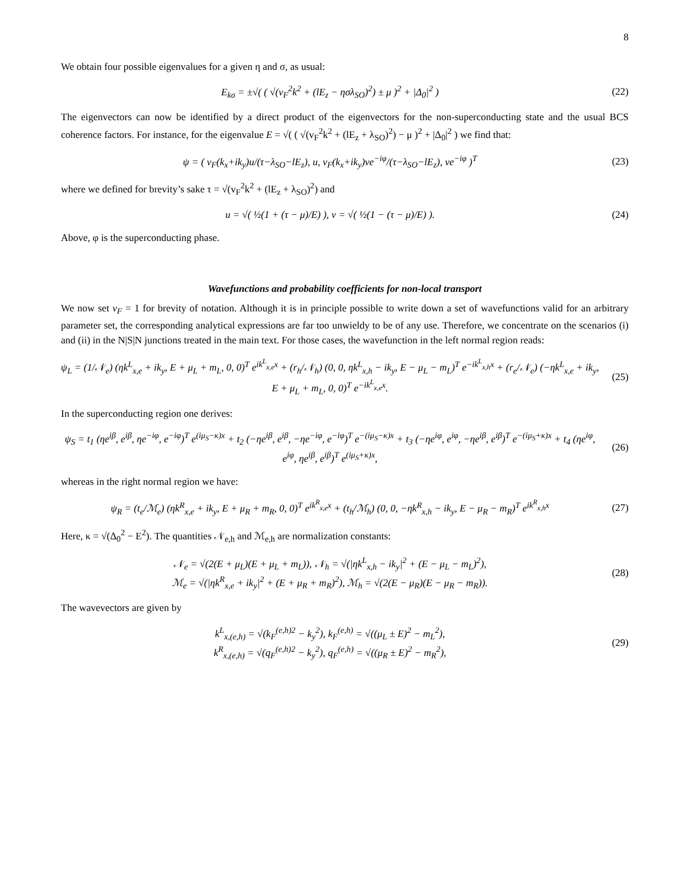8
We obtain four possible eigenvalues for a given η and σ, as usual:
E<sub>kσ</sub> = ±√( ( √(v<sub>F</sub><sup>2</sup>k<sup>2</sup> + (lE<sub>z</sub> − ησλ<sub>SO</sub>)<sup>2</sup>) ± μ )<sup>2</sup> + |Δ<sub>0</sub>|<sup>2</sup> )
(22)
The eigenvectors can now be identified by a direct product of the eigenvectors for the non-superconducting state and the usual BCS coherence factors. For instance, for the eigenvalue E = √( ( √(v<sub>F</sub><sup>2</sup>k<sup>2</sup> + (lE<sub>z</sub> + λ<sub>SO</sub>)<sup>2</sup>) − μ )<sup>2</sup> + |Δ<sub>0</sub>|<sup>2</sup> ) we find that:
ψ = ( v<sub>F</sub>(k<sub>x</sub>+ik<sub>y</sub>)u/(τ−λ<sub>SO</sub>−lE<sub>z</sub>), u, v<sub>F</sub>(k<sub>x</sub>+ik<sub>y</sub>)ve<sup>−iφ</sup>/(τ−λ<sub>SO</sub>−lE<sub>z</sub>), ve<sup>−iφ</sup> )<sup>T</sup>
(23)
where we defined for brevity’s sake τ = √(v<sub>F</sub><sup>2</sup>k<sup>2</sup> + (lE<sub>z</sub> + λ<sub>SO</sub>)<sup>2</sup>) and
u = √( ½(1 + (τ − μ)/E) ), v = √( ½(1 − (τ − μ)/E) ).
(24)
Above, φ is the superconducting phase.
Wavefunctions and probability coefficients for non-local transport
We now set v<sub>F</sub> = 1 for brevity of notation. Although it is in principle possible to write down a set of wavefunctions valid for an arbitrary parameter set, the corresponding analytical expressions are far too unwieldy to be of any use. Therefore, we concentrate on the scenarios (i) and (ii) in the N|S|N junctions treated in the main text. For those cases, the wavefunction in the left normal region reads:
ψ<sub>L</sub> = (1/𝒩<sub>e</sub>) (ηk<sup>L</sup><sub>x,e</sub> + ik<sub>y</sub>, E + μ<sub>L</sub> + m<sub>L</sub>, 0, 0)<sup>T</sup> e<sup>ik<sup>L</sup><sub>x,e</sub>x</sup> + (r<sub>h</sub>/𝒩<sub>h</sub>) (0, 0, ηk<sup>L</sup><sub>x,h</sub> − ik<sub>y</sub>, E − μ<sub>L</sub> − m<sub>L</sub>)<sup>T</sup> e<sup>−ik<sup>L</sup><sub>x,h</sub>x</sup> + (r<sub>e</sub>/𝒩<sub>e</sub>) (−ηk<sup>L</sup><sub>x,e</sub> + ik<sub>y</sub>, E + μ<sub>L</sub> + m<sub>L</sub>, 0, 0)<sup>T</sup> e<sup>−ik<sup>L</sup><sub>x,e</sub>x</sup>.
(25)
In the superconducting region one derives:
ψ<sub>S</sub> = t<sub>1</sub> (ηe<sup>iβ</sup>, e<sup>iβ</sup>, ηe<sup>−iφ</sup>, e<sup>−iφ</sup>)<sup>T</sup> e<sup>(iμ<sub>S</sub>−κ)x</sup> + t<sub>2</sub> (−ηe<sup>iβ</sup>, e<sup>iβ</sup>, −ηe<sup>−iφ</sup>, e<sup>−iφ</sup>)<sup>T</sup> e<sup>−(iμ<sub>S</sub>−κ)x</sup> + t<sub>3</sub> (−ηe<sup>iφ</sup>, e<sup>iφ</sup>, −ηe<sup>iβ</sup>, e<sup>iβ</sup>)<sup>T</sup> e<sup>−(iμ<sub>S</sub>+κ)x</sup> + t<sub>4</sub> (ηe<sup>iφ</sup>, e<sup>iφ</sup>, ηe<sup>iβ</sup>, e<sup>iβ</sup>)<sup>T</sup> e<sup>(iμ<sub>S</sub>+κ)x</sup>,
(26)
whereas in the right normal region we have:
ψ<sub>R</sub> = (t<sub>e</sub>/ℳ<sub>e</sub>) (ηk<sup>R</sup><sub>x,e</sub> + ik<sub>y</sub>, E + μ<sub>R</sub> + m<sub>R</sub>, 0, 0)<sup>T</sup> e<sup>ik<sup>R</sup><sub>x,e</sub>x</sup> + (t<sub>h</sub>/ℳ<sub>h</sub>) (0, 0, −ηk<sup>R</sup><sub>x,h</sub> − ik<sub>y</sub>, E − μ<sub>R</sub> − m<sub>R</sub>)<sup>T</sup> e<sup>ik<sup>R</sup><sub>x,h</sub>x</sup>
(27)
Here, κ = √(Δ<sub>0</sub><sup>2</sup> − E<sup>2</sup>). The quantities 𝒩<sub>e,h</sub> and ℳ<sub>e,h</sub> are normalization constants:
𝒩<sub>e</sub> = √(2(E + μ<sub>L</sub>)(E + μ<sub>L</sub> + m<sub>L</sub>)), 𝒩<sub>h</sub> = √(|ηk<sup>L</sup><sub>x,h</sub> − ik<sub>y</sub>|<sup>2</sup> + (E − μ<sub>L</sub> − m<sub>L</sub>)<sup>2</sup>),
ℳ<sub>e</sub> = √(|ηk<sup>R</sup><sub>x,e</sub> + ik<sub>y</sub>|<sup>2</sup> + (E + μ<sub>R</sub> + m<sub>R</sub>)<sup>2</sup>), ℳ<sub>h</sub> = √(2(E − μ<sub>R</sub>)(E − μ<sub>R</sub> − m<sub>R</sub>)).
(28)
The wavevectors are given by
k<sup>L</sup><sub>x,(e,h)</sub> = √(k<sub>F</sub><sup>(e,h)2</sup> − k<sub>y</sub><sup>2</sup>), k<sub>F</sub><sup>(e,h)</sup> = √((μ<sub>L</sub> ± E)<sup>2</sup> − m<sub>L</sub><sup>2</sup>),
k<sup>R</sup><sub>x,(e,h)</sub> = √(q<sub>F</sub><sup>(e,h)2</sup> − k<sub>y</sub><sup>2</sup>), q<sub>F</sub><sup>(e,h)</sup> = √((μ<sub>R</sub> ± E)<sup>2</sup> − m<sub>R</sub><sup>2</sup>),
(29)